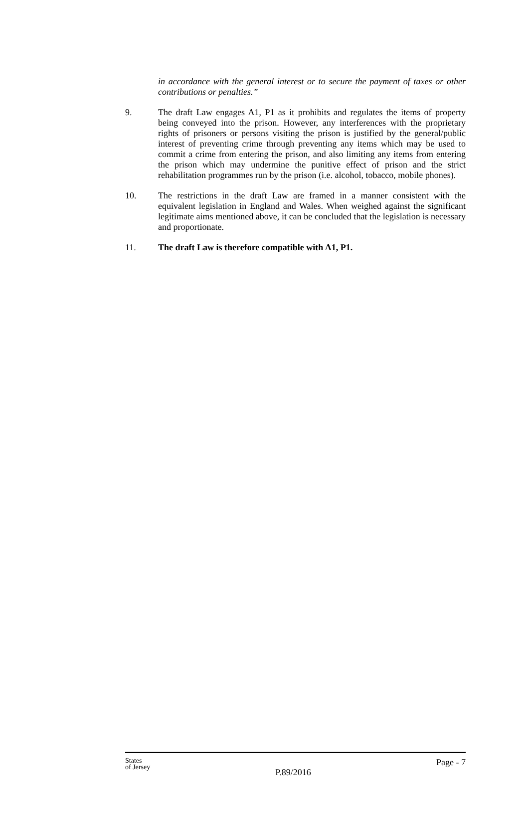in accordance with the general interest or to secure the payment of taxes or other contributions or penalties.”
9. The draft Law engages A1, P1 as it prohibits and regulates the items of property being conveyed into the prison. However, any interferences with the proprietary rights of prisoners or persons visiting the prison is justified by the general/public interest of preventing crime through preventing any items which may be used to commit a crime from entering the prison, and also limiting any items from entering the prison which may undermine the punitive effect of prison and the strict rehabilitation programmes run by the prison (i.e. alcohol, tobacco, mobile phones).
10. The restrictions in the draft Law are framed in a manner consistent with the equivalent legislation in England and Wales. When weighed against the significant legitimate aims mentioned above, it can be concluded that the legislation is necessary and proportionate.
11. The draft Law is therefore compatible with A1, P1.
States
of Jersey
P.89/2016
Page - 7